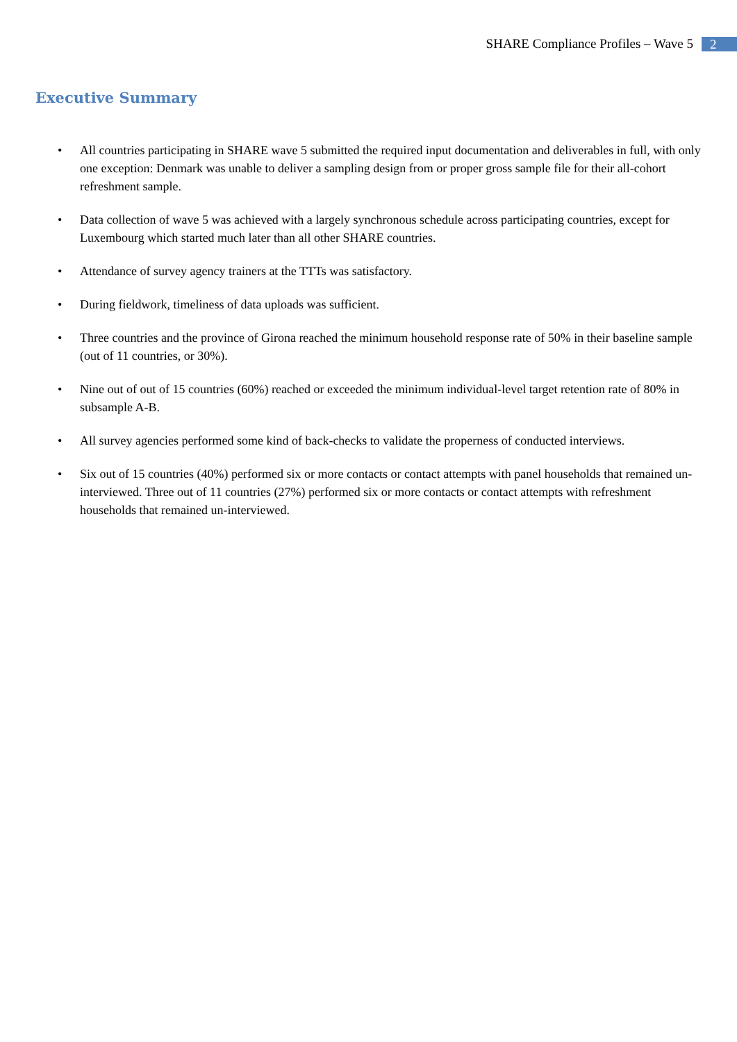SHARE Compliance Profiles – Wave 5 2
Executive Summary
• All countries participating in SHARE wave 5 submitted the required input documentation and deliverables in full, with only one exception: Denmark was unable to deliver a sampling design from or proper gross sample file for their all-cohort refreshment sample.
• Data collection of wave 5 was achieved with a largely synchronous schedule across participating countries, except for Luxembourg which started much later than all other SHARE countries.
• Attendance of survey agency trainers at the TTTs was satisfactory.
• During fieldwork, timeliness of data uploads was sufficient.
• Three countries and the province of Girona reached the minimum household response rate of 50% in their baseline sample (out of 11 countries, or 30%).
• Nine out of out of 15 countries (60%) reached or exceeded the minimum individual-level target retention rate of 80% in subsample A-B.
• All survey agencies performed some kind of back-checks to validate the properness of conducted interviews.
• Six out of 15 countries (40%) performed six or more contacts or contact attempts with panel households that remained un-interviewed. Three out of 11 countries (27%) performed six or more contacts or contact attempts with refreshment households that remained un-interviewed.